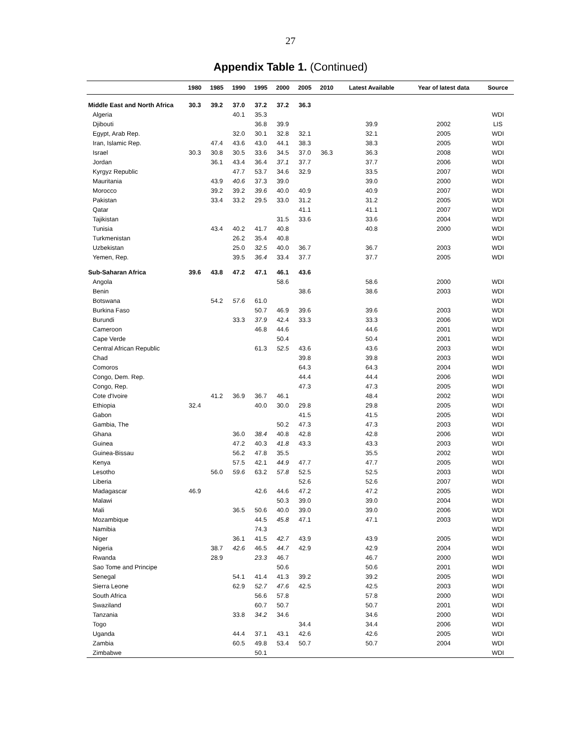27
Appendix Table 1. (Continued)
| | 1980 | 1985 | 1990 | 1995 | 2000 | 2005 | 2010 | Latest Available | Year of latest data | Source |
| --- | --- | --- | --- | --- | --- | --- | --- | --- | --- | --- |
| Middle East and North Africa | 30.3 | 39.2 | 37.0 | 37.2 | 37.2 | 36.3 | | | | |
| Algeria | | | 40.1 | 35.3 | | | | | | WDI |
| Djibouti | | | | 36.8 | 39.9 | | | 39.9 | 2002 | LIS |
| Egypt, Arab Rep. | | | 32.0 | 30.1 | 32.8 | 32.1 | | 32.1 | 2005 | WDI |
| Iran, Islamic Rep. | | 47.4 | 43.6 | 43.0 | 44.1 | 38.3 | | 38.3 | 2005 | WDI |
| Israel | 30.3 | 30.8 | 30.5 | 33.6 | 34.5 | 37.0 | 36.3 | 36.3 | 2008 | WDI |
| Jordan | | 36.1 | 43.4 | 36.4 | 37.1 | 37.7 | | 37.7 | 2006 | WDI |
| Kyrgyz Republic | | | 47.7 | 53.7 | 34.6 | 32.9 | | 33.5 | 2007 | WDI |
| Mauritania | | 43.9 | 40.6 | 37.3 | 39.0 | | | 39.0 | 2000 | WDI |
| Morocco | | 39.2 | 39.2 | 39.6 | 40.0 | 40.9 | | 40.9 | 2007 | WDI |
| Pakistan | | 33.4 | 33.2 | 29.5 | 33.0 | 31.2 | | 31.2 | 2005 | WDI |
| Qatar | | | | | | 41.1 | | 41.1 | 2007 | WDI |
| Tajikistan | | | | | 31.5 | 33.6 | | 33.6 | 2004 | WDI |
| Tunisia | | 43.4 | 40.2 | 41.7 | 40.8 | | | 40.8 | 2000 | WDI |
| Turkmenistan | | | 26.2 | 35.4 | 40.8 | | | | | WDI |
| Uzbekistan | | | 25.0 | 32.5 | 40.0 | 36.7 | | 36.7 | 2003 | WDI |
| Yemen, Rep. | | | 39.5 | 36.4 | 33.4 | 37.7 | | 37.7 | 2005 | WDI |
| Sub-Saharan Africa | 39.6 | 43.8 | 47.2 | 47.1 | 46.1 | 43.6 | | | | |
| Angola | | | | | 58.6 | | | 58.6 | 2000 | WDI |
| Benin | | | | | | 38.6 | | 38.6 | 2003 | WDI |
| Botswana | | 54.2 | 57.6 | 61.0 | | | | | | WDI |
| Burkina Faso | | | | 50.7 | 46.9 | 39.6 | | 39.6 | 2003 | WDI |
| Burundi | | | 33.3 | 37.9 | 42.4 | 33.3 | | 33.3 | 2006 | WDI |
| Cameroon | | | | 46.8 | 44.6 | | | 44.6 | 2001 | WDI |
| Cape Verde | | | | | 50.4 | | | 50.4 | 2001 | WDI |
| Central African Republic | | | | 61.3 | 52.5 | 43.6 | | 43.6 | 2003 | WDI |
| Chad | | | | | | 39.8 | | 39.8 | 2003 | WDI |
| Comoros | | | | | | 64.3 | | 64.3 | 2004 | WDI |
| Congo, Dem. Rep. | | | | | | 44.4 | | 44.4 | 2006 | WDI |
| Congo, Rep. | | | | | | 47.3 | | 47.3 | 2005 | WDI |
| Cote d'Ivoire | | 41.2 | 36.9 | 36.7 | 46.1 | | | 48.4 | 2002 | WDI |
| Ethiopia | 32.4 | | | 40.0 | 30.0 | 29.8 | | 29.8 | 2005 | WDI |
| Gabon | | | | | | 41.5 | | 41.5 | 2005 | WDI |
| Gambia, The | | | | | 50.2 | 47.3 | | 47.3 | 2003 | WDI |
| Ghana | | | 36.0 | 38.4 | 40.8 | 42.8 | | 42.8 | 2006 | WDI |
| Guinea | | | 47.2 | 40.3 | 41.8 | 43.3 | | 43.3 | 2003 | WDI |
| Guinea-Bissau | | | 56.2 | 47.8 | 35.5 | | | 35.5 | 2002 | WDI |
| Kenya | | | 57.5 | 42.1 | 44.9 | 47.7 | | 47.7 | 2005 | WDI |
| Lesotho | | 56.0 | 59.6 | 63.2 | 57.8 | 52.5 | | 52.5 | 2003 | WDI |
| Liberia | | | | | | 52.6 | | 52.6 | 2007 | WDI |
| Madagascar | 46.9 | | | 42.6 | 44.6 | 47.2 | | 47.2 | 2005 | WDI |
| Malawi | | | | | 50.3 | 39.0 | | 39.0 | 2004 | WDI |
| Mali | | | 36.5 | 50.6 | 40.0 | 39.0 | | 39.0 | 2006 | WDI |
| Mozambique | | | | 44.5 | 45.8 | 47.1 | | 47.1 | 2003 | WDI |
| Namibia | | | | 74.3 | | | | | | WDI |
| Niger | | | 36.1 | 41.5 | 42.7 | 43.9 | | 43.9 | 2005 | WDI |
| Nigeria | | 38.7 | 42.6 | 46.5 | 44.7 | 42.9 | | 42.9 | 2004 | WDI |
| Rwanda | | 28.9 | | 23.3 | 46.7 | | | 46.7 | 2000 | WDI |
| Sao Tome and Principe | | | | | 50.6 | | | 50.6 | 2001 | WDI |
| Senegal | | | 54.1 | 41.4 | 41.3 | 39.2 | | 39.2 | 2005 | WDI |
| Sierra Leone | | | 62.9 | 52.7 | 47.6 | 42.5 | | 42.5 | 2003 | WDI |
| South Africa | | | | 56.6 | 57.8 | | | 57.8 | 2000 | WDI |
| Swaziland | | | | 60.7 | 50.7 | | | 50.7 | 2001 | WDI |
| Tanzania | | | 33.8 | 34.2 | 34.6 | | | 34.6 | 2000 | WDI |
| Togo | | | | | | 34.4 | | 34.4 | 2006 | WDI |
| Uganda | | | 44.4 | 37.1 | 43.1 | 42.6 | | 42.6 | 2005 | WDI |
| Zambia | | | 60.5 | 49.8 | 53.4 | 50.7 | | 50.7 | 2004 | WDI |
| Zimbabwe | | | | 50.1 | | | | | | WDI |